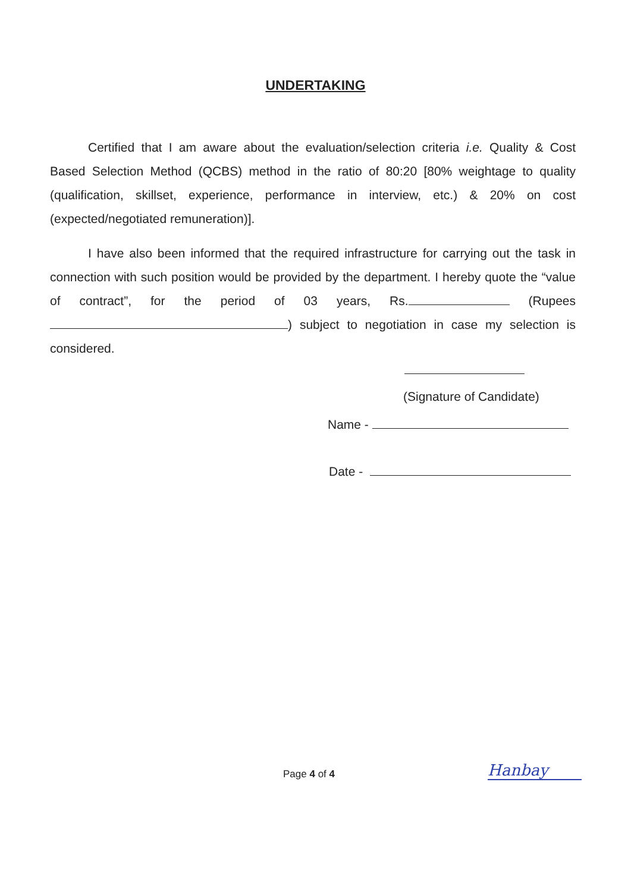UNDERTAKING
Certified that I am aware about the evaluation/selection criteria i.e. Quality & Cost Based Selection Method (QCBS) method in the ratio of 80:20 [80% weightage to quality (qualification, skillset, experience, performance in interview, etc.) & 20% on cost (expected/negotiated remuneration)].
I have also been informed that the required infrastructure for carrying out the task in connection with such position would be provided by the department. I hereby quote the “value of contract”, for the period of 03 years, Rs. (Rupees ) subject to negotiation in case my selection is considered.
(Signature of Candidate)
Name -
Date -
Page 4 of 4 Hanbay